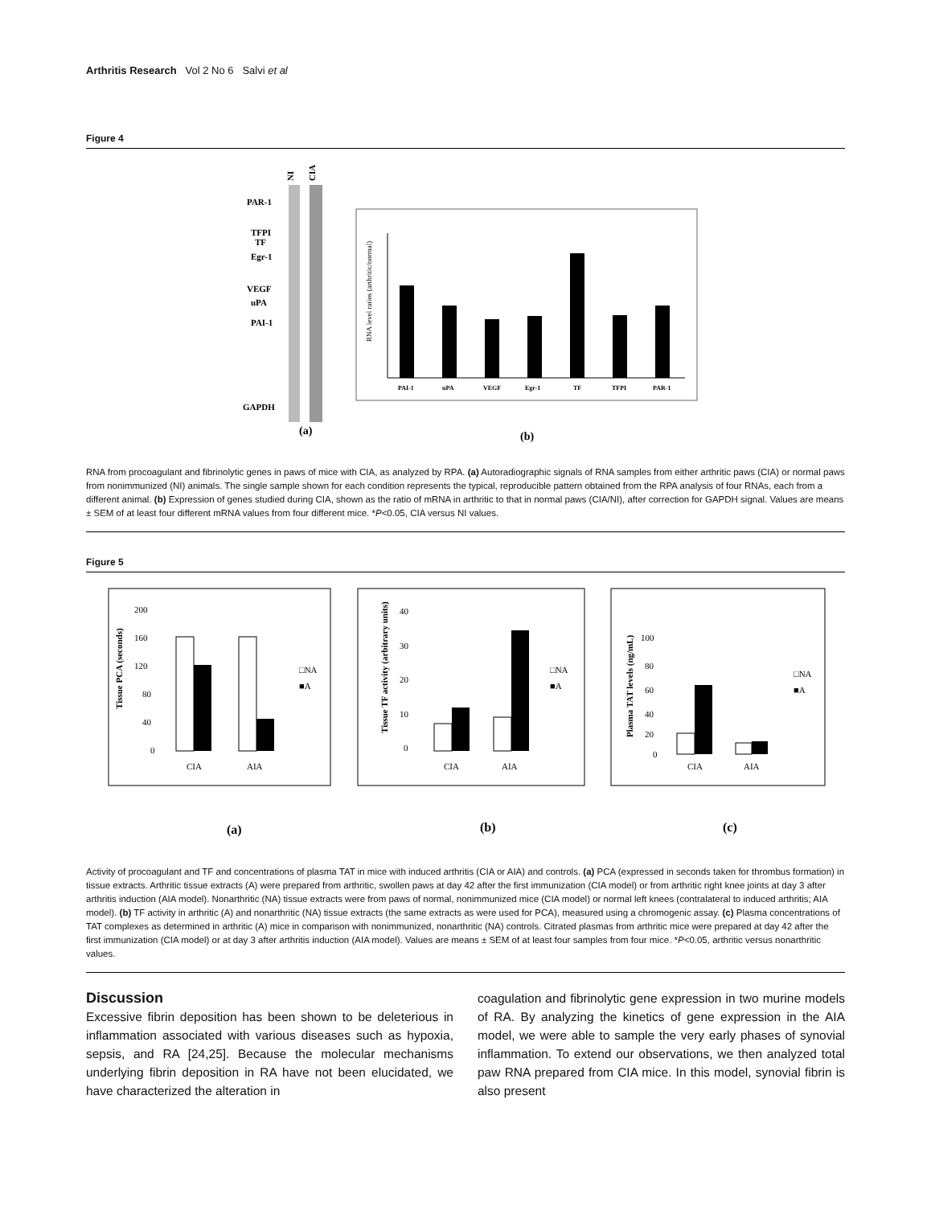Arthritis Research Vol 2 No 6 Salvi et al
Figure 4
NI
CIA
PAR-1
TFPI
TF
Egr-1
VEGF
uPA
PAI-1
GAPDH
(a)
RNA level ratios (arthritic/normal)
PAI-1
uPA
VEGF
Egr-1
TF
TFPI
PAR-1
(b)
RNA from procoagulant and fibrinolytic genes in paws of mice with CIA, as analyzed by RPA. (a) Autoradiographic signals of RNA samples from either arthritic paws (CIA) or normal paws from nonimmunized (NI) animals. The single sample shown for each condition represents the typical, reproducible pattern obtained from the RPA analysis of four RNAs, each from a different animal. (b) Expression of genes studied during CIA, shown as the ratio of mRNA in arthritic to that in normal paws (CIA/NI), after correction for GAPDH signal. Values are means ± SEM of at least four different mRNA values from four different mice. *P<0.05, CIA versus NI values.
Figure 5
200
160
120
80
40
0
Tissue PCA (seconds)
CIA
AIA
□NA
■A
40
30
20
10
0
Tissue TF activity (arbitrary units)
CIA
AIA
□NA
■A
100
80
60
40
20
0
Plasma TAT levels (ng/mL)
CIA
AIA
□NA
■A
(a)
(b)
(c)
Activity of procoagulant and TF and concentrations of plasma TAT in mice with induced arthritis (CIA or AIA) and controls. (a) PCA (expressed in seconds taken for thrombus formation) in tissue extracts. Arthritic tissue extracts (A) were prepared from arthritic, swollen paws at day 42 after the first immunization (CIA model) or from arthritic right knee joints at day 3 after arthritis induction (AIA model). Nonarthritic (NA) tissue extracts were from paws of normal, nonimmunized mice (CIA model) or normal left knees (contralateral to induced arthritis; AIA model). (b) TF activity in arthritic (A) and nonarthritic (NA) tissue extracts (the same extracts as were used for PCA), measured using a chromogenic assay. (c) Plasma concentrations of TAT complexes as determined in arthritic (A) mice in comparison with nonimmunized, nonarthritic (NA) controls. Citrated plasmas from arthritic mice were prepared at day 42 after the first immunization (CIA model) or at day 3 after arthritis induction (AIA model). Values are means ± SEM of at least four samples from four mice. *P<0.05, arthritic versus nonarthritic values.
Discussion
Excessive fibrin deposition has been shown to be deleterious in inflammation associated with various diseases such as hypoxia, sepsis, and RA [24,25]. Because the molecular mechanisms underlying fibrin deposition in RA have not been elucidated, we have characterized the alteration in
coagulation and fibrinolytic gene expression in two murine models of RA. By analyzing the kinetics of gene expression in the AIA model, we were able to sample the very early phases of synovial inflammation. To extend our observations, we then analyzed total paw RNA prepared from CIA mice. In this model, synovial fibrin is also present